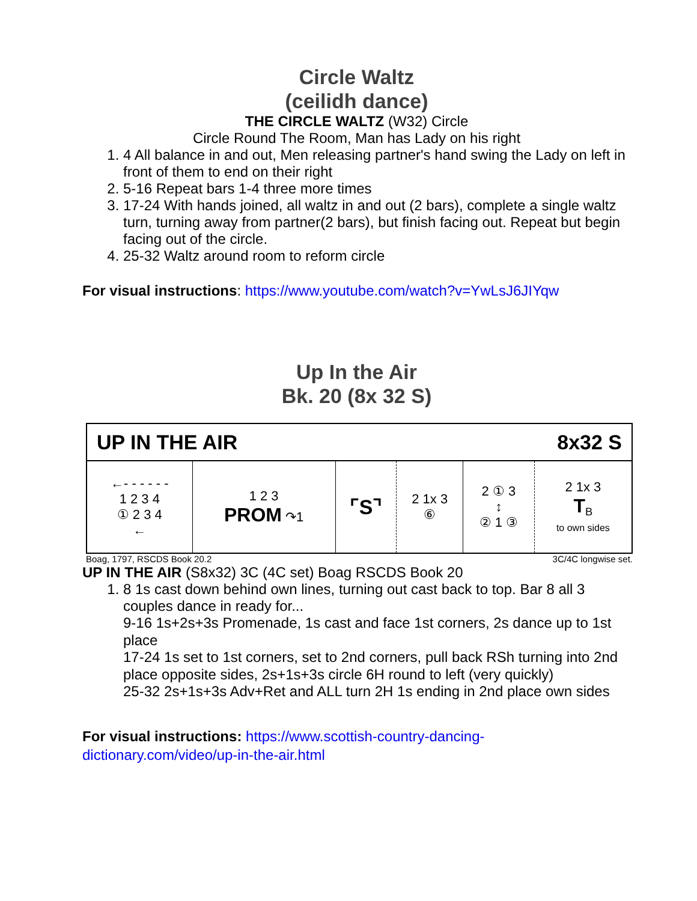Circle Waltz
(ceilidh dance)
THE CIRCLE WALTZ (W32) Circle
Circle Round The Room, Man has Lady on his right
1. 4 All balance in and out, Men releasing partner's hand swing the Lady on left in front of them to end on their right
2. 5-16 Repeat bars 1-4 three more times
3. 17-24 With hands joined, all waltz in and out (2 bars), complete a single waltz turn, turning away from partner(2 bars), but finish facing out. Repeat but begin facing out of the circle.
4. 25-32 Waltz around room to reform circle
For visual instructions: https://www.youtube.com/watch?v=YwLsJ6JIYqw
Up In the Air
Bk. 20 (8x 32 S)
| UP IN THE AIR | | | 8x32 S | | |
| ←- - - - - - 1 2 3 4 ① 2 3 4 ← | 1 2 3 PROM ↷1 | ⌜S⌝ | 2 1x 3 ⑥ | 2 ① 3 ↕ ② 1 ③ | 2 1x 3 T<sub>B</sub> to own sides |
Boag, 1797, RSCDS Book 20.2 3C/4C longwise set.
UP IN THE AIR (S8x32) 3C (4C set) Boag RSCDS Book 20
1. 8 1s cast down behind own lines, turning out cast back to top. Bar 8 all 3 couples dance in ready for...
9-16 1s+2s+3s Promenade, 1s cast and face 1st corners, 2s dance up to 1st place
17-24 1s set to 1st corners, set to 2nd corners, pull back RSh turning into 2nd place opposite sides, 2s+1s+3s circle 6H round to left (very quickly)
25-32 2s+1s+3s Adv+Ret and ALL turn 2H 1s ending in 2nd place own sides
For visual instructions: https://www.scottish-country-dancing-dictionary.com/video/up-in-the-air.html